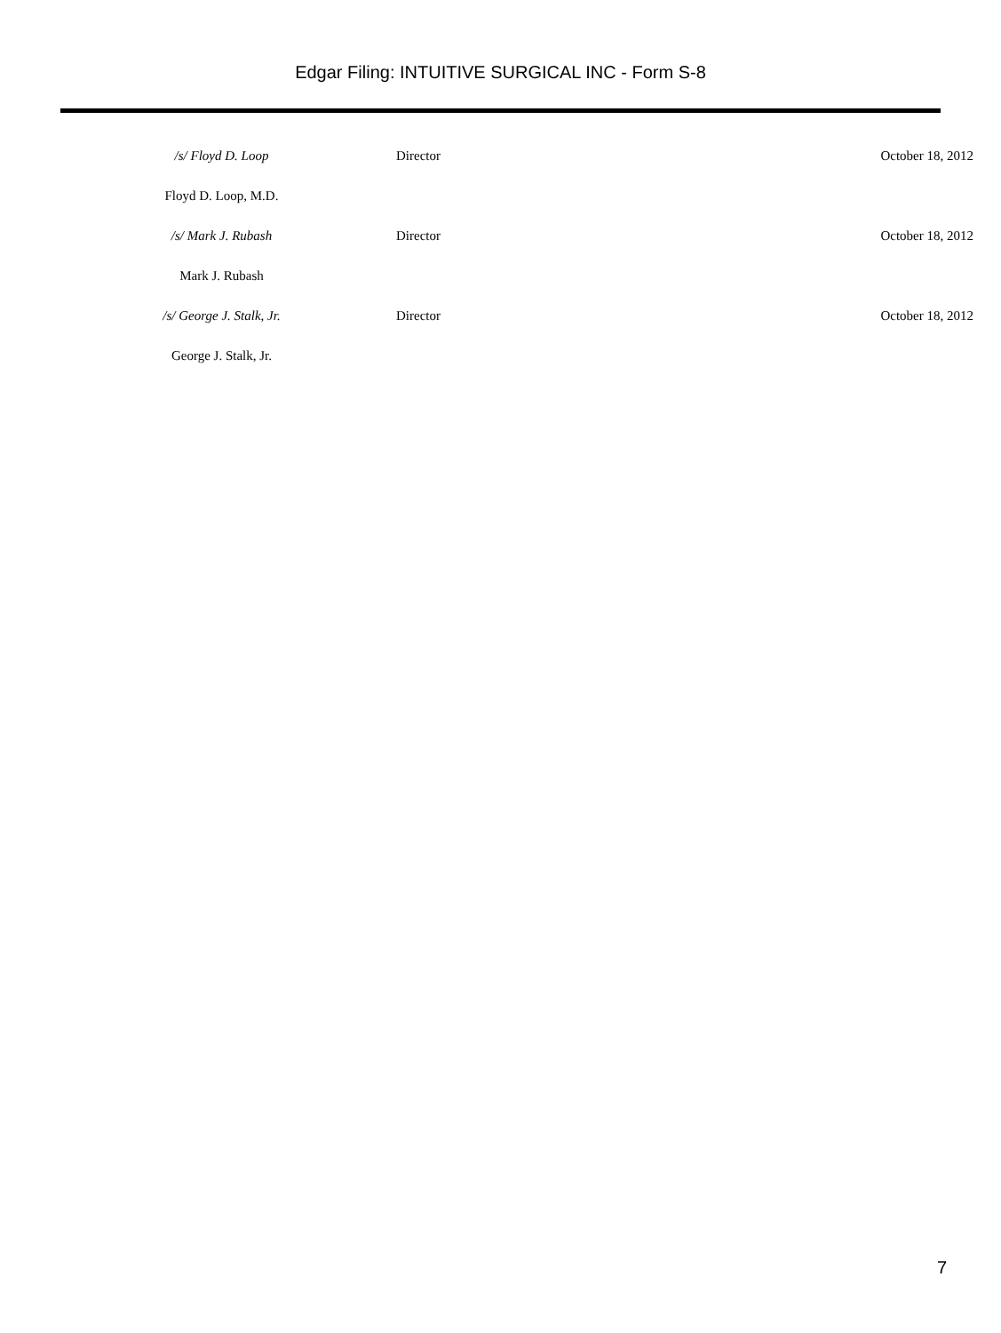Edgar Filing: INTUITIVE SURGICAL INC - Form S-8
| /s/ Floyd D. Loop | Director | October 18, 2012 |
| Floyd D. Loop, M.D. | | |
| /s/ Mark J. Rubash | Director | October 18, 2012 |
| Mark J. Rubash | | |
| /s/ George J. Stalk, Jr. | Director | October 18, 2012 |
| George J. Stalk, Jr. | | |
7